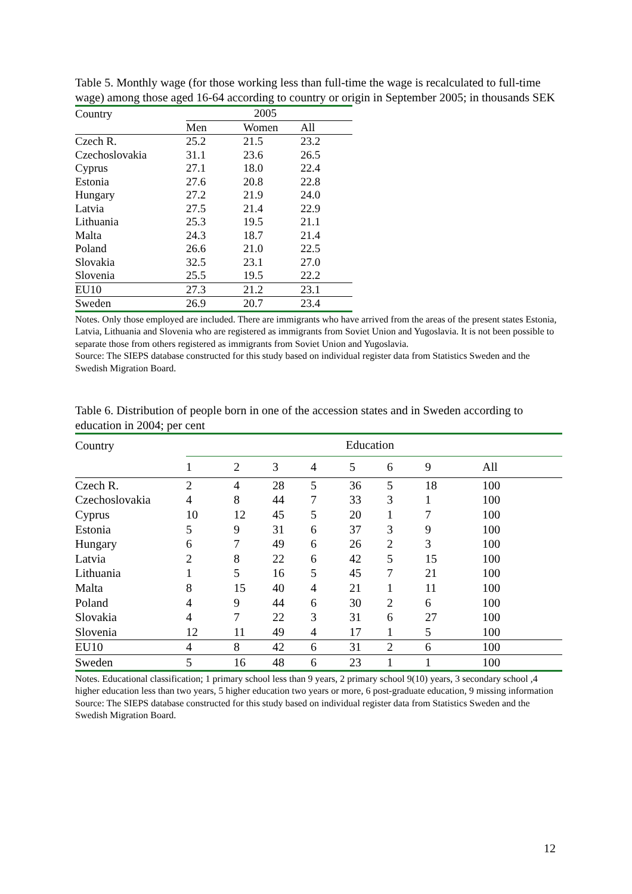Table 5. Monthly wage (for those working less than full-time the wage is recalculated to full-time wage) among those aged 16-64 according to country or origin in September 2005; in thousands SEK
| Country | 2005 | | |
| --- | --- | --- | --- |
| | Men | Women | All |
| Czech R. | 25.2 | 21.5 | 23.2 |
| Czechoslovakia | 31.1 | 23.6 | 26.5 |
| Cyprus | 27.1 | 18.0 | 22.4 |
| Estonia | 27.6 | 20.8 | 22.8 |
| Hungary | 27.2 | 21.9 | 24.0 |
| Latvia | 27.5 | 21.4 | 22.9 |
| Lithuania | 25.3 | 19.5 | 21.1 |
| Malta | 24.3 | 18.7 | 21.4 |
| Poland | 26.6 | 21.0 | 22.5 |
| Slovakia | 32.5 | 23.1 | 27.0 |
| Slovenia | 25.5 | 19.5 | 22.2 |
| EU10 | 27.3 | 21.2 | 23.1 |
| Sweden | 26.9 | 20.7 | 23.4 |
Notes. Only those employed are included. There are immigrants who have arrived from the areas of the present states Estonia, Latvia, Lithuania and Slovenia who are registered as immigrants from Soviet Union and Yugoslavia. It is not been possible to separate those from others registered as immigrants from Soviet Union and Yugoslavia.
Source: The SIEPS database constructed for this study based on individual register data from Statistics Sweden and the Swedish Migration Board.
Table 6. Distribution of people born in one of the accession states and in Sweden according to education in 2004; per cent
| Country | Education | | | | | | | |
| --- | --- | --- | --- | --- | --- | --- | --- | --- |
| | 1 | 2 | 3 | 4 | 5 | 6 | 9 | All |
| Czech R. | 2 | 4 | 28 | 5 | 36 | 5 | 18 | 100 |
| Czechoslovakia | 4 | 8 | 44 | 7 | 33 | 3 | 1 | 100 |
| Cyprus | 10 | 12 | 45 | 5 | 20 | 1 | 7 | 100 |
| Estonia | 5 | 9 | 31 | 6 | 37 | 3 | 9 | 100 |
| Hungary | 6 | 7 | 49 | 6 | 26 | 2 | 3 | 100 |
| Latvia | 2 | 8 | 22 | 6 | 42 | 5 | 15 | 100 |
| Lithuania | 1 | 5 | 16 | 5 | 45 | 7 | 21 | 100 |
| Malta | 8 | 15 | 40 | 4 | 21 | 1 | 11 | 100 |
| Poland | 4 | 9 | 44 | 6 | 30 | 2 | 6 | 100 |
| Slovakia | 4 | 7 | 22 | 3 | 31 | 6 | 27 | 100 |
| Slovenia | 12 | 11 | 49 | 4 | 17 | 1 | 5 | 100 |
| EU10 | 4 | 8 | 42 | 6 | 31 | 2 | 6 | 100 |
| Sweden | 5 | 16 | 48 | 6 | 23 | 1 | 1 | 100 |
Notes. Educational classification; 1 primary school less than 9 years, 2 primary school 9(10) years, 3 secondary school ,4 higher education less than two years, 5 higher education two years or more, 6 post-graduate education, 9 missing information
Source: The SIEPS database constructed for this study based on individual register data from Statistics Sweden and the Swedish Migration Board.
12